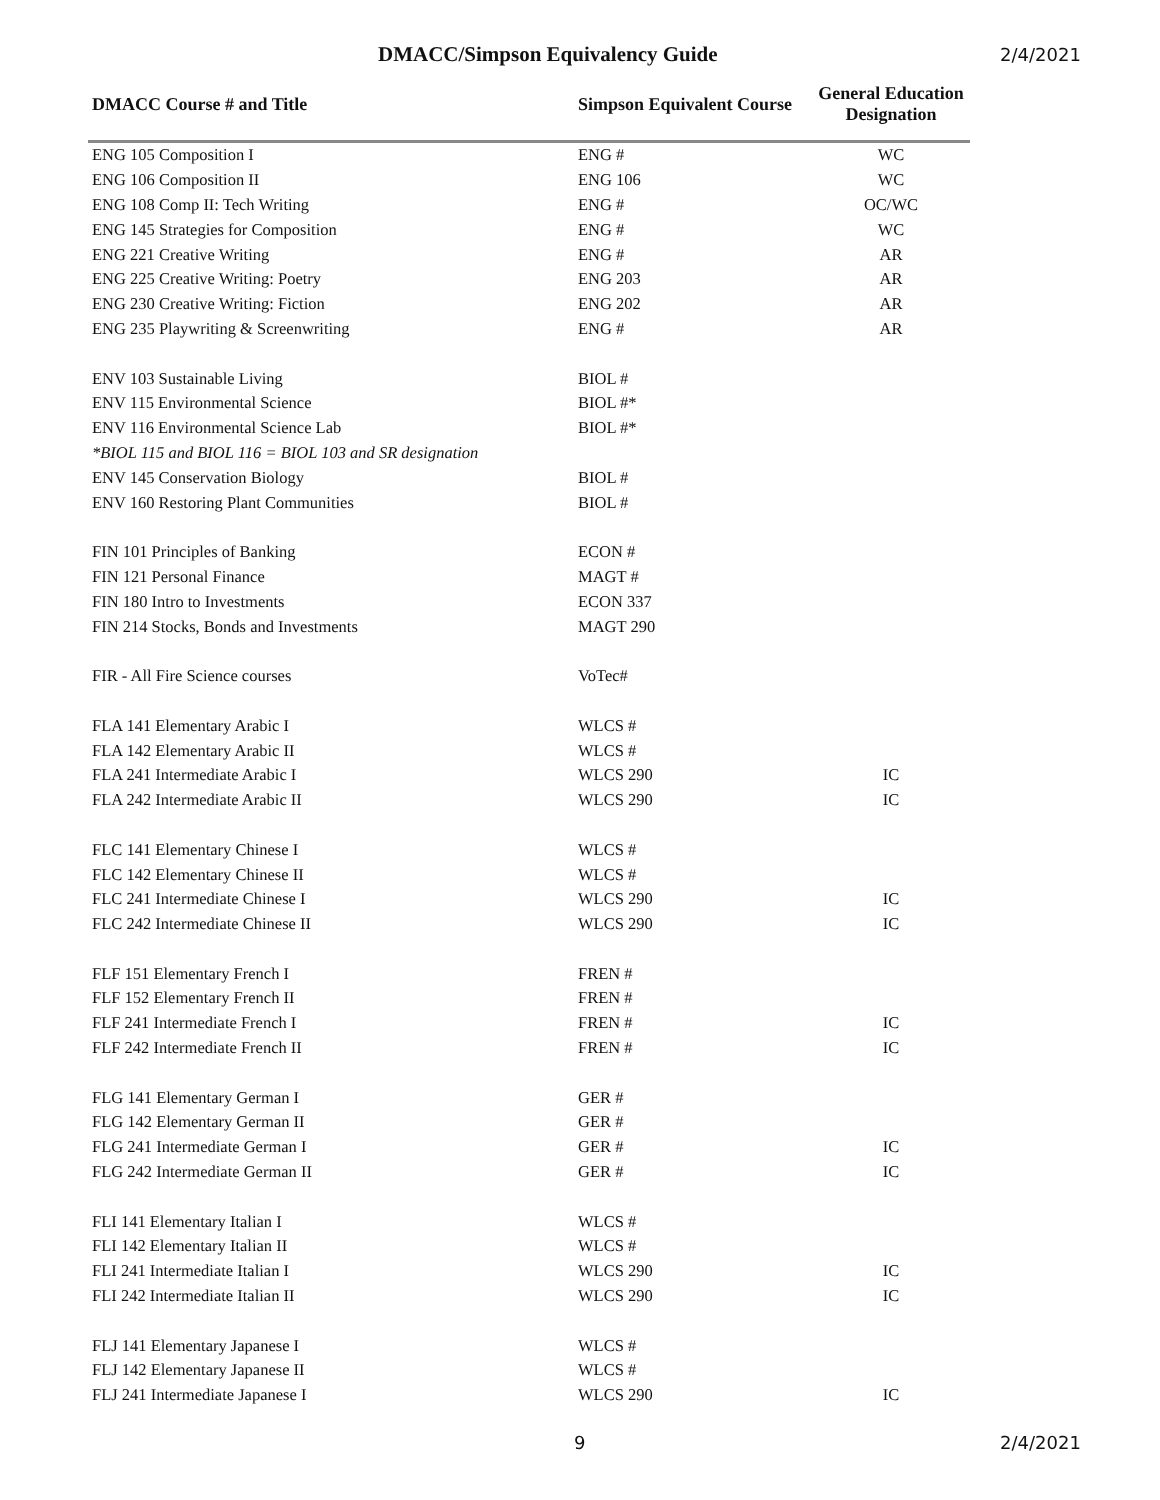DMACC/Simpson Equivalency Guide 2/4/2021
| DMACC Course # and Title | Simpson Equivalent Course | General Education Designation |
| --- | --- | --- |
| ENG 105 Composition I | ENG # | WC |
| ENG 106 Composition II | ENG 106 | WC |
| ENG 108 Comp II: Tech Writing | ENG # | OC/WC |
| ENG 145 Strategies for Composition | ENG # | WC |
| ENG 221 Creative Writing | ENG # | AR |
| ENG 225 Creative Writing: Poetry | ENG 203 | AR |
| ENG 230 Creative Writing: Fiction | ENG 202 | AR |
| ENG 235 Playwriting & Screenwriting | ENG # | AR |
| ENV 103 Sustainable Living | BIOL # | |
| ENV 115 Environmental Science | BIOL #* | |
| ENV 116 Environmental Science Lab | BIOL #* | |
| *BIOL 115 and BIOL 116 = BIOL 103 and SR designation | | |
| ENV 145 Conservation Biology | BIOL # | |
| ENV 160 Restoring Plant Communities | BIOL # | |
| FIN 101 Principles of Banking | ECON # | |
| FIN 121 Personal Finance | MAGT # | |
| FIN 180 Intro to Investments | ECON 337 | |
| FIN 214 Stocks, Bonds and Investments | MAGT 290 | |
| FIR - All Fire Science courses | VoTec# | |
| FLA 141 Elementary Arabic I | WLCS # | |
| FLA 142 Elementary Arabic II | WLCS # | |
| FLA 241 Intermediate Arabic I | WLCS 290 | IC |
| FLA 242 Intermediate Arabic II | WLCS 290 | IC |
| FLC 141 Elementary Chinese I | WLCS # | |
| FLC 142 Elementary Chinese II | WLCS # | |
| FLC 241 Intermediate Chinese I | WLCS 290 | IC |
| FLC 242 Intermediate Chinese II | WLCS 290 | IC |
| FLF 151 Elementary French I | FREN # | |
| FLF 152 Elementary French II | FREN # | |
| FLF 241 Intermediate French I | FREN # | IC |
| FLF 242 Intermediate French II | FREN # | IC |
| FLG 141 Elementary German I | GER # | |
| FLG 142 Elementary German II | GER # | |
| FLG 241 Intermediate German I | GER # | IC |
| FLG 242 Intermediate German II | GER # | IC |
| FLI 141 Elementary Italian I | WLCS # | |
| FLI 142 Elementary Italian II | WLCS # | |
| FLI 241 Intermediate Italian I | WLCS 290 | IC |
| FLI 242 Intermediate Italian II | WLCS 290 | IC |
| FLJ 141 Elementary Japanese I | WLCS # | |
| FLJ 142 Elementary Japanese II | WLCS # | |
| FLJ 241 Intermediate Japanese I | WLCS 290 | IC |
9 2/4/2021